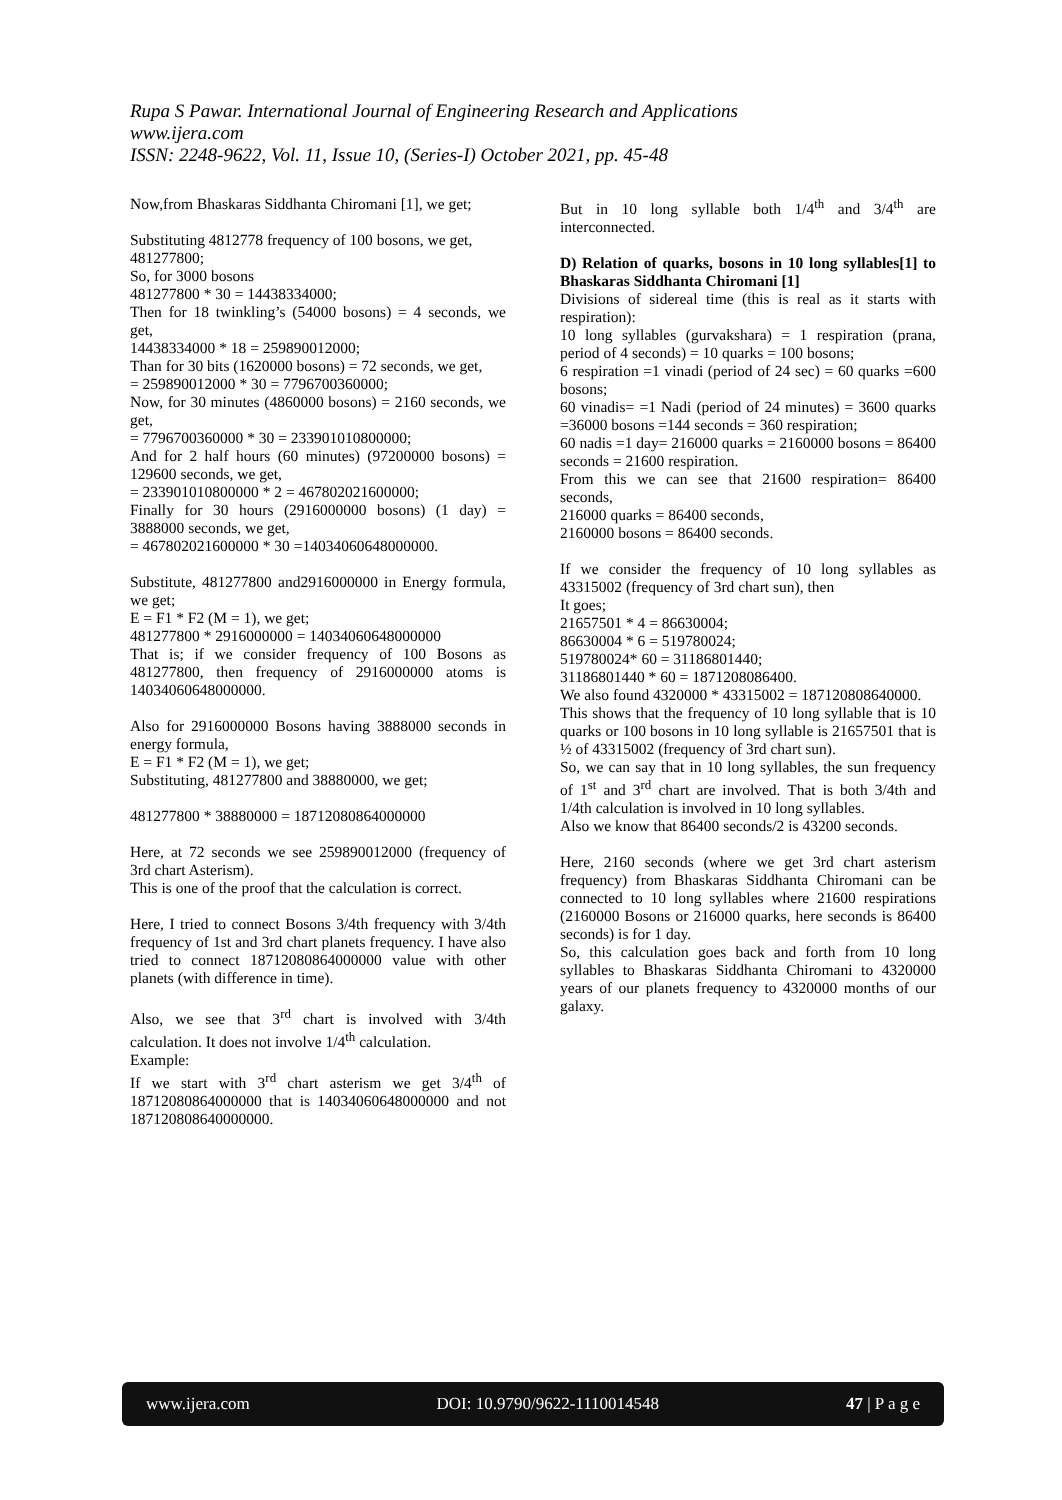Rupa S Pawar. International Journal of Engineering Research and Applications
www.ijera.com
ISSN: 2248-9622, Vol. 11, Issue 10, (Series-I) October 2021, pp. 45-48
Now,from Bhaskaras Siddhanta Chiromani [1], we get;
Substituting 4812778 frequency of 100 bosons, we get,
481277800;
So, for 3000 bosons
481277800 * 30 = 14438334000;
Then for 18 twinkling’s (54000 bosons) = 4 seconds, we get,
14438334000 * 18 = 259890012000;
Than for 30 bits (1620000 bosons) = 72 seconds, we get,
= 259890012000 * 30 = 7796700360000;
Now, for 30 minutes (4860000 bosons) = 2160 seconds, we get,
= 7796700360000 * 30 = 233901010800000;
And for 2 half hours (60 minutes) (97200000 bosons) = 129600 seconds, we get,
= 233901010800000 * 2 = 467802021600000;
Finally for 30 hours (2916000000 bosons) (1 day) = 3888000 seconds, we get,
= 467802021600000 * 30 =14034060648000000.
Substitute, 481277800 and2916000000 in Energy formula, we get;
E = F1 * F2 (M = 1), we get;
481277800 * 2916000000 = 14034060648000000
That is; if we consider frequency of 100 Bosons as 481277800, then frequency of 2916000000 atoms is 14034060648000000.
Also for 2916000000 Bosons having 3888000 seconds in energy formula,
E = F1 * F2 (M = 1), we get;
Substituting, 481277800 and 38880000, we get;
481277800 * 38880000 = 18712080864000000
Here, at 72 seconds we see 259890012000 (frequency of 3rd chart Asterism).
This is one of the proof that the calculation is correct.
Here, I tried to connect Bosons 3/4th frequency with 3/4th frequency of 1st and 3rd chart planets frequency. I have also tried to connect 18712080864000000 value with other planets (with difference in time).
Also, we see that 3<sup>rd</sup> chart is involved with 3/4th calculation. It does not involve 1/4<sup>th</sup> calculation.
Example:
If we start with 3<sup>rd</sup> chart asterism we get 3/4<sup>th</sup> of 18712080864000000 that is 14034060648000000 and not 187120808640000000.
But in 10 long syllable both 1/4<sup>th</sup> and 3/4<sup>th</sup> are interconnected.
D) Relation of quarks, bosons in 10 long syllables[1] to Bhaskaras Siddhanta Chiromani [1]
Divisions of sidereal time (this is real as it starts with respiration):
10 long syllables (gurvakshara) = 1 respiration (prana, period of 4 seconds) = 10 quarks = 100 bosons;
6 respiration =1 vinadi (period of 24 sec) = 60 quarks =600 bosons;
60 vinadis= =1 Nadi (period of 24 minutes) = 3600 quarks =36000 bosons =144 seconds = 360 respiration;
60 nadis =1 day= 216000 quarks = 2160000 bosons = 86400 seconds = 21600 respiration.
From this we can see that 21600 respiration= 86400 seconds,
216000 quarks = 86400 seconds,
2160000 bosons = 86400 seconds.
If we consider the frequency of 10 long syllables as 43315002 (frequency of 3rd chart sun), then
It goes;
21657501 * 4 = 86630004;
86630004 * 6 = 519780024;
519780024* 60 = 31186801440;
31186801440 * 60 = 1871208086400.
We also found 4320000 * 43315002 = 187120808640000.
This shows that the frequency of 10 long syllable that is 10 quarks or 100 bosons in 10 long syllable is 21657501 that is ½ of 43315002 (frequency of 3rd chart sun).
So, we can say that in 10 long syllables, the sun frequency of 1<sup>st</sup> and 3<sup>rd</sup> chart are involved. That is both 3/4th and 1/4th calculation is involved in 10 long syllables.
Also we know that 86400 seconds/2 is 43200 seconds.
Here, 2160 seconds (where we get 3rd chart asterism frequency) from Bhaskaras Siddhanta Chiromani can be connected to 10 long syllables where 21600 respirations (2160000 Bosons or 216000 quarks, here seconds is 86400 seconds) is for 1 day.
So, this calculation goes back and forth from 10 long syllables to Bhaskaras Siddhanta Chiromani to 4320000 years of our planets frequency to 4320000 months of our galaxy.
www.ijera.com DOI: 10.9790/9622-1110014548 47 | P a g e